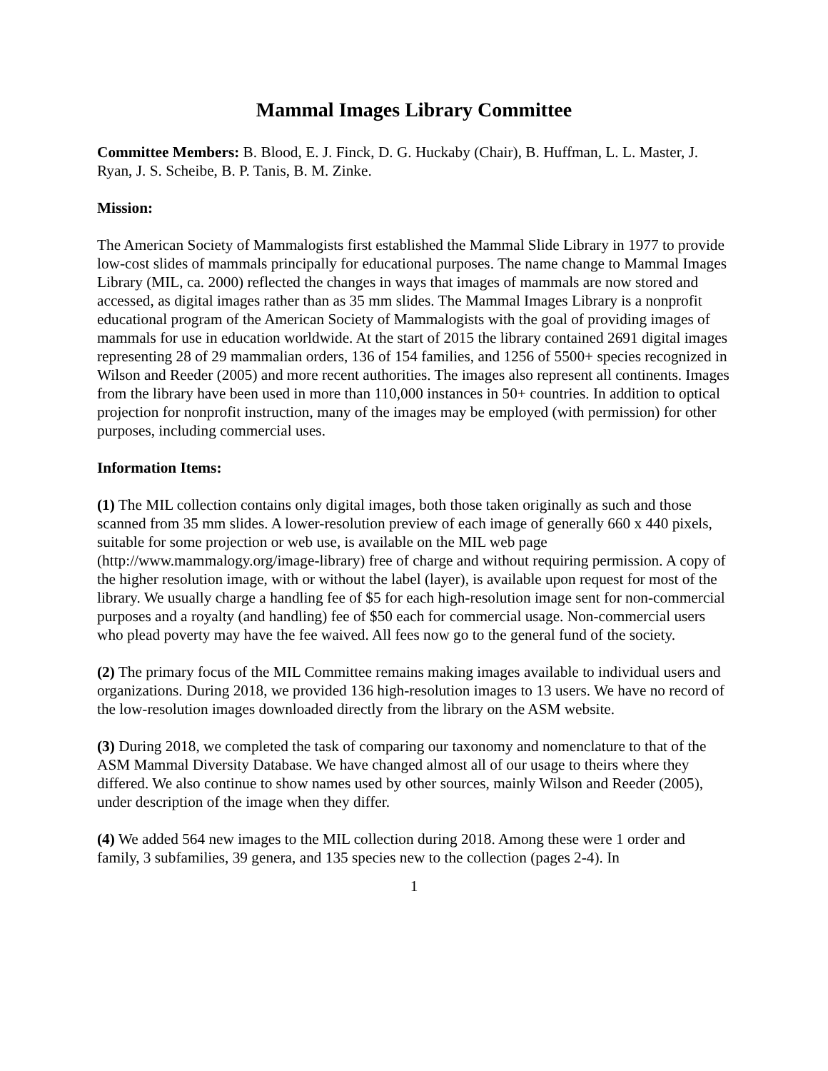Mammal Images Library Committee
Committee Members: B. Blood, E. J. Finck, D. G. Huckaby (Chair), B. Huffman, L. L. Master, J. Ryan, J. S. Scheibe, B. P. Tanis, B. M. Zinke.
Mission:
The American Society of Mammalogists first established the Mammal Slide Library in 1977 to provide low-cost slides of mammals principally for educational purposes. The name change to Mammal Images Library (MIL, ca. 2000) reflected the changes in ways that images of mammals are now stored and accessed, as digital images rather than as 35 mm slides. The Mammal Images Library is a nonprofit educational program of the American Society of Mammalogists with the goal of providing images of mammals for use in education worldwide. At the start of 2015 the library contained 2691 digital images representing 28 of 29 mammalian orders, 136 of 154 families, and 1256 of 5500+ species recognized in Wilson and Reeder (2005) and more recent authorities. The images also represent all continents. Images from the library have been used in more than 110,000 instances in 50+ countries. In addition to optical projection for nonprofit instruction, many of the images may be employed (with permission) for other purposes, including commercial uses.
Information Items:
(1) The MIL collection contains only digital images, both those taken originally as such and those scanned from 35 mm slides. A lower-resolution preview of each image of generally 660 x 440 pixels, suitable for some projection or web use, is available on the MIL web page (http://www.mammalogy.org/image-library) free of charge and without requiring permission. A copy of the higher resolution image, with or without the label (layer), is available upon request for most of the library. We usually charge a handling fee of $5 for each high-resolution image sent for non-commercial purposes and a royalty (and handling) fee of $50 each for commercial usage. Non-commercial users who plead poverty may have the fee waived. All fees now go to the general fund of the society.
(2) The primary focus of the MIL Committee remains making images available to individual users and organizations. During 2018, we provided 136 high-resolution images to 13 users. We have no record of the low-resolution images downloaded directly from the library on the ASM website.
(3) During 2018, we completed the task of comparing our taxonomy and nomenclature to that of the ASM Mammal Diversity Database. We have changed almost all of our usage to theirs where they differed. We also continue to show names used by other sources, mainly Wilson and Reeder (2005), under description of the image when they differ.
(4) We added 564 new images to the MIL collection during 2018. Among these were 1 order and family, 3 subfamilies, 39 genera, and 135 species new to the collection (pages 2-4). In
1